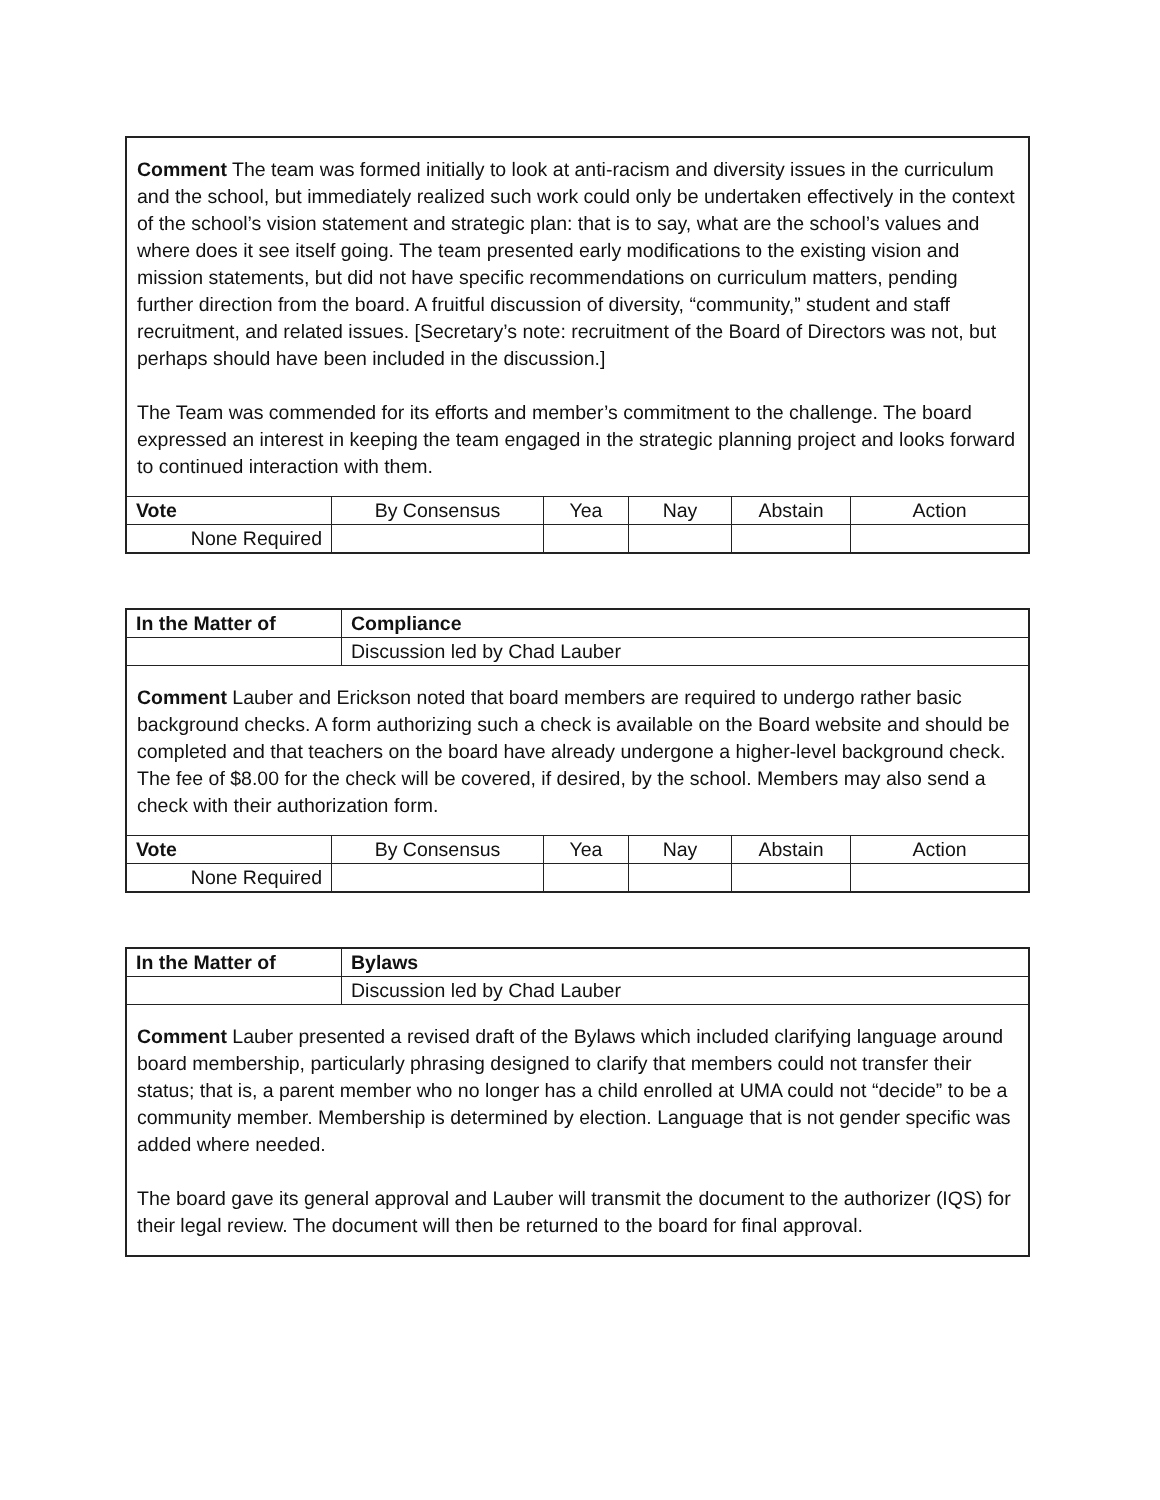Comment The team was formed initially to look at anti-racism and diversity issues in the curriculum and the school, but immediately realized such work could only be undertaken effectively in the context of the school’s vision statement and strategic plan: that is to say, what are the school’s values and where does it see itself going. The team presented early modifications to the existing vision and mission statements, but did not have specific recommendations on curriculum matters, pending further direction from the board. A fruitful discussion of diversity, “community,” student and staff recruitment, and related issues. [Secretary’s note: recruitment of the Board of Directors was not, but perhaps should have been included in the discussion.]
The Team was commended for its efforts and member’s commitment to the challenge. The board expressed an interest in keeping the team engaged in the strategic planning project and looks forward to continued interaction with them.
| Vote | By Consensus | Yea | Nay | Abstain | Action |
| None Required | | | | | |
| In the Matter of | Compliance |
| | Discussion led by Chad Lauber |
Comment Lauber and Erickson noted that board members are required to undergo rather basic background checks. A form authorizing such a check is available on the Board website and should be completed and that teachers on the board have already undergone a higher-level background check. The fee of $8.00 for the check will be covered, if desired, by the school. Members may also send a check with their authorization form.
| Vote | By Consensus | Yea | Nay | Abstain | Action |
| None Required | | | | | |
| In the Matter of | Bylaws |
| | Discussion led by Chad Lauber |
Comment Lauber presented a revised draft of the Bylaws which included clarifying language around board membership, particularly phrasing designed to clarify that members could not transfer their status; that is, a parent member who no longer has a child enrolled at UMA could not “decide” to be a community member. Membership is determined by election. Language that is not gender specific was added where needed.
The board gave its general approval and Lauber will transmit the document to the authorizer (IQS) for their legal review. The document will then be returned to the board for final approval.